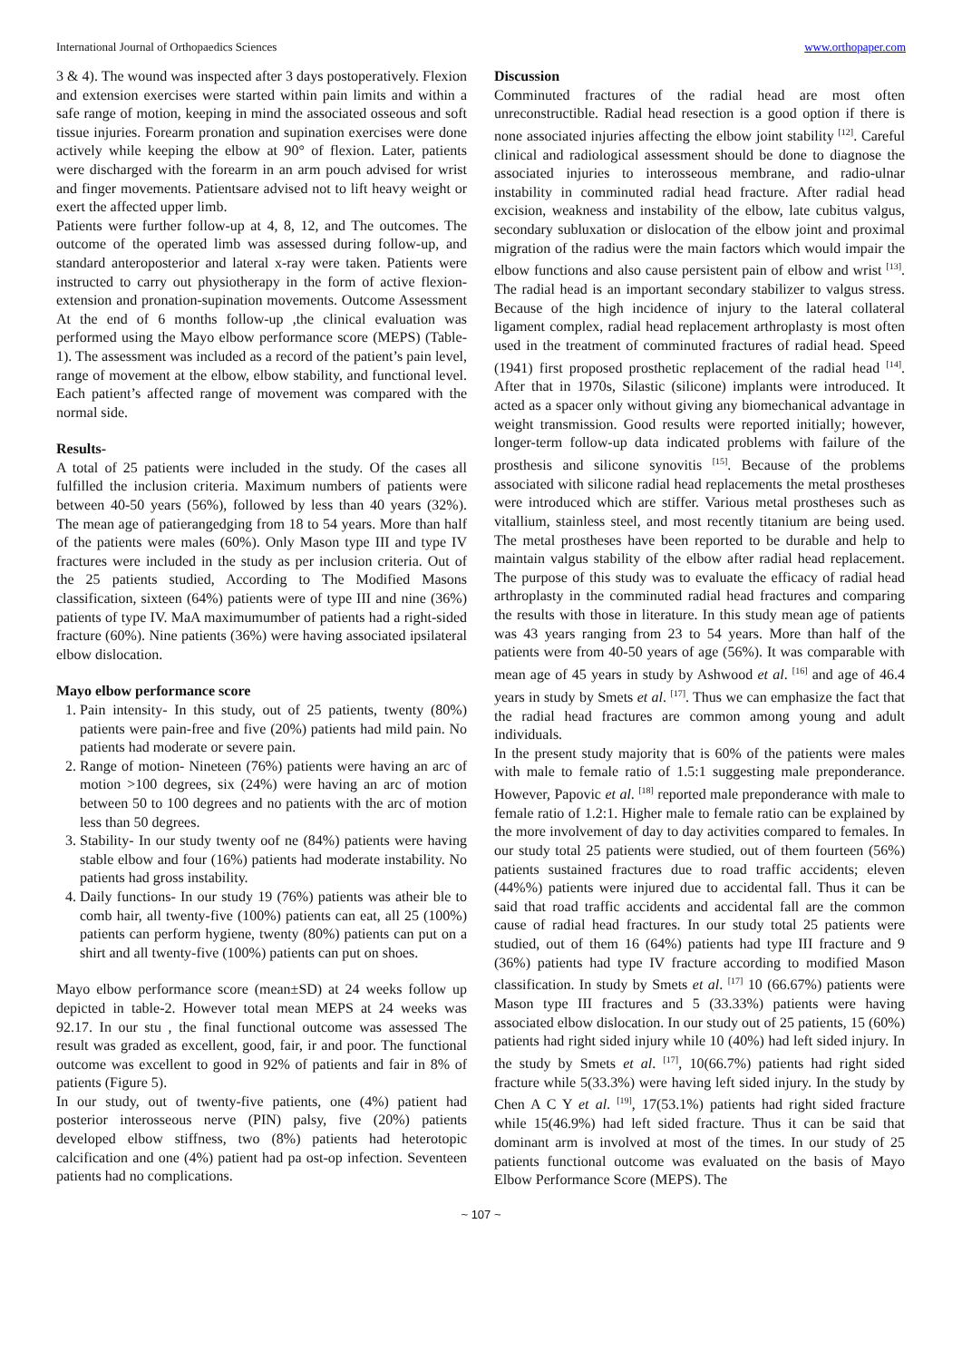International Journal of Orthopaedics Sciences www.orthopaper.com
3 & 4). The wound was inspected after 3 days postoperatively. Flexion and extension exercises were started within pain limits and within a safe range of motion, keeping in mind the associated osseous and soft tissue injuries. Forearm pronation and supination exercises were done actively while keeping the elbow at 90° of flexion. Later, patients were discharged with the forearm in an arm pouch advised for wrist and finger movements. Patientsare advised not to lift heavy weight or exert the affected upper limb.
Patients were further follow-up at 4, 8, 12, and The outcomes. The outcome of the operated limb was assessed during follow-up, and standard anteroposterior and lateral x-ray were taken. Patients were instructed to carry out physiotherapy in the form of active flexion-extension and pronation-supination movements. Outcome Assessment At the end of 6 months follow-up ,the clinical evaluation was performed using the Mayo elbow performance score (MEPS) (Table-1). The assessment was included as a record of the patient’s pain level, range of movement at the elbow, elbow stability, and functional level. Each patient’s affected range of movement was compared with the normal side.
Results-
A total of 25 patients were included in the study. Of the cases all fulfilled the inclusion criteria. Maximum numbers of patients were between 40-50 years (56%), followed by less than 40 years (32%). The mean age of patierangedging from 18 to 54 years. More than half of the patients were males (60%). Only Mason type III and type IV fractures were included in the study as per inclusion criteria. Out of the 25 patients studied, According to The Modified Masons classification, sixteen (64%) patients were of type III and nine (36%) patients of type IV. MaA maximumumber of patients had a right-sided fracture (60%). Nine patients (36%) were having associated ipsilateral elbow dislocation.
Mayo elbow performance score
1. Pain intensity- In this study, out of 25 patients, twenty (80%) patients were pain-free and five (20%) patients had mild pain. No patients had moderate or severe pain.
2. Range of motion- Nineteen (76%) patients were having an arc of motion >100 degrees, six (24%) were having an arc of motion between 50 to 100 degrees and no patients with the arc of motion less than 50 degrees.
3. Stability- In our study twenty oof ne (84%) patients were having stable elbow and four (16%) patients had moderate instability. No patients had gross instability.
4. Daily functions- In our study 19 (76%) patients was atheir ble to comb hair, all twenty-five (100%) patients can eat, all 25 (100%) patients can perform hygiene, twenty (80%) patients can put on a shirt and all twenty-five (100%) patients can put on shoes.
Mayo elbow performance score (mean±SD) at 24 weeks follow up depicted in table-2. However total mean MEPS at 24 weeks was 92.17. In our stu , the final functional outcome was assessed The result was graded as excellent, good, fair, ir and poor. The functional outcome was excellent to good in 92% of patients and fair in 8% of patients (Figure 5).
In our study, out of twenty-five patients, one (4%) patient had posterior interosseous nerve (PIN) palsy, five (20%) patients developed elbow stiffness, two (8%) patients had heterotopic calcification and one (4%) patient had pa ost-op infection. Seventeen patients had no complications.
Discussion
Comminuted fractures of the radial head are most often unreconstructible. Radial head resection is a good option if there is none associated injuries affecting the elbow joint stability <sup>[12]</sup>. Careful clinical and radiological assessment should be done to diagnose the associated injuries to interosseous membrane, and radio-ulnar instability in comminuted radial head fracture. After radial head excision, weakness and instability of the elbow, late cubitus valgus, secondary subluxation or dislocation of the elbow joint and proximal migration of the radius were the main factors which would impair the elbow functions and also cause persistent pain of elbow and wrist <sup>[13]</sup>. The radial head is an important secondary stabilizer to valgus stress. Because of the high incidence of injury to the lateral collateral ligament complex, radial head replacement arthroplasty is most often used in the treatment of comminuted fractures of radial head. Speed (1941) first proposed prosthetic replacement of the radial head <sup>[14]</sup>. After that in 1970s, Silastic (silicone) implants were introduced. It acted as a spacer only without giving any biomechanical advantage in weight transmission. Good results were reported initially; however, longer-term follow-up data indicated problems with failure of the prosthesis and silicone synovitis <sup>[15]</sup>. Because of the problems associated with silicone radial head replacements the metal prostheses were introduced which are stiffer. Various metal prostheses such as vitallium, stainless steel, and most recently titanium are being used. The metal prostheses have been reported to be durable and help to maintain valgus stability of the elbow after radial head replacement. The purpose of this study was to evaluate the efficacy of radial head arthroplasty in the comminuted radial head fractures and comparing the results with those in literature. In this study mean age of patients was 43 years ranging from 23 to 54 years. More than half of the patients were from 40-50 years of age (56%). It was comparable with mean age of 45 years in study by Ashwood et al. <sup>[16]</sup> and age of 46.4 years in study by Smets et al. <sup>[17]</sup>. Thus we can emphasize the fact that the radial head fractures are common among young and adult individuals.
In the present study majority that is 60% of the patients were males with male to female ratio of 1.5:1 suggesting male preponderance. However, Papovic et al. <sup>[18]</sup> reported male preponderance with male to female ratio of 1.2:1. Higher male to female ratio can be explained by the more involvement of day to day activities compared to females. In our study total 25 patients were studied, out of them fourteen (56%) patients sustained fractures due to road traffic accidents; eleven (44%%) patients were injured due to accidental fall. Thus it can be said that road traffic accidents and accidental fall are the common cause of radial head fractures. In our study total 25 patients were studied, out of them 16 (64%) patients had type III fracture and 9 (36%) patients had type IV fracture according to modified Mason classification. In study by Smets et al. <sup>[17]</sup> 10 (66.67%) patients were Mason type III fractures and 5 (33.33%) patients were having associated elbow dislocation. In our study out of 25 patients, 15 (60%) patients had right sided injury while 10 (40%) had left sided injury. In the study by Smets et al. <sup>[17]</sup>, 10(66.7%) patients had right sided fracture while 5(33.3%) were having left sided injury. In the study by Chen A C Y et al. <sup>[19]</sup>, 17(53.1%) patients had right sided fracture while 15(46.9%) had left sided fracture. Thus it can be said that dominant arm is involved at most of the times. In our study of 25 patients functional outcome was evaluated on the basis of Mayo Elbow Performance Score (MEPS). The
~ 107 ~